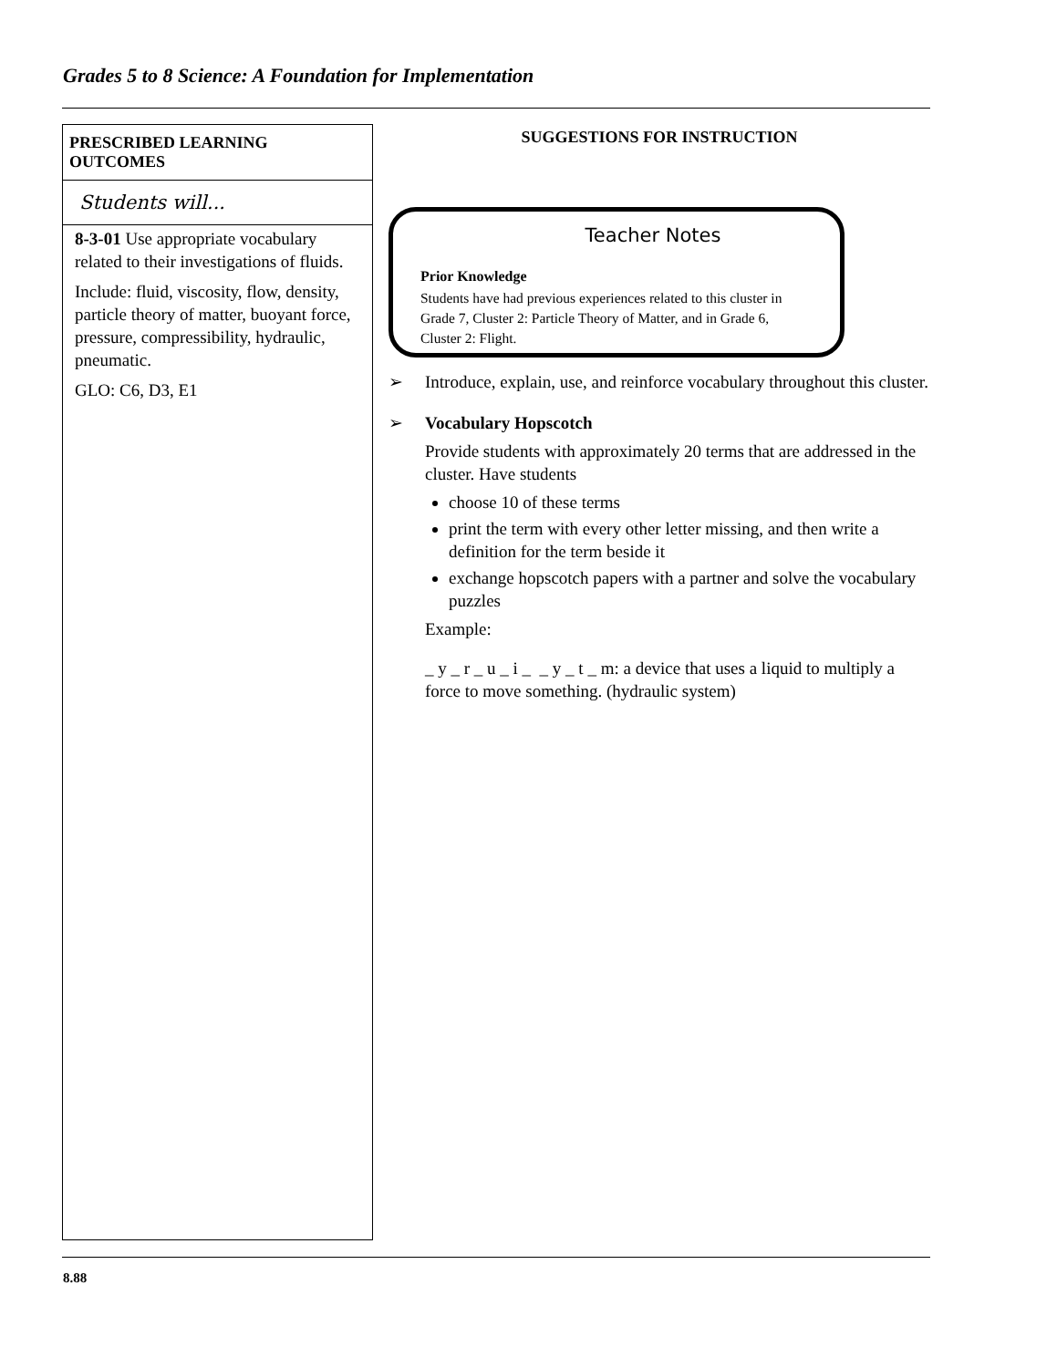Grades 5 to 8 Science: A Foundation for Implementation
PRESCRIBED LEARNING OUTCOMES
Students will...
8-3-01 Use appropriate vocabulary related to their investigations of fluids.
Include: fluid, viscosity, flow, density, particle theory of matter, buoyant force, pressure, compressibility, hydraulic, pneumatic.
GLO: C6, D3, E1
SUGGESTIONS FOR INSTRUCTION
Teacher Notes
Prior Knowledge
Students have had previous experiences related to this cluster in Grade 7, Cluster 2: Particle Theory of Matter, and in Grade 6, Cluster 2: Flight.
➢ Introduce, explain, use, and reinforce vocabulary throughout this cluster.
➢ Vocabulary Hopscotch
Provide students with approximately 20 terms that are addressed in the cluster. Have students
choose 10 of these terms
print the term with every other letter missing, and then write a definition for the term beside it
exchange hopscotch papers with a partner and solve the vocabulary puzzles
Example:
_ y _ r _ u _ i _ _ y _ t _ m: a device that uses a liquid to multiply a force to move something. (hydraulic system)
8.88